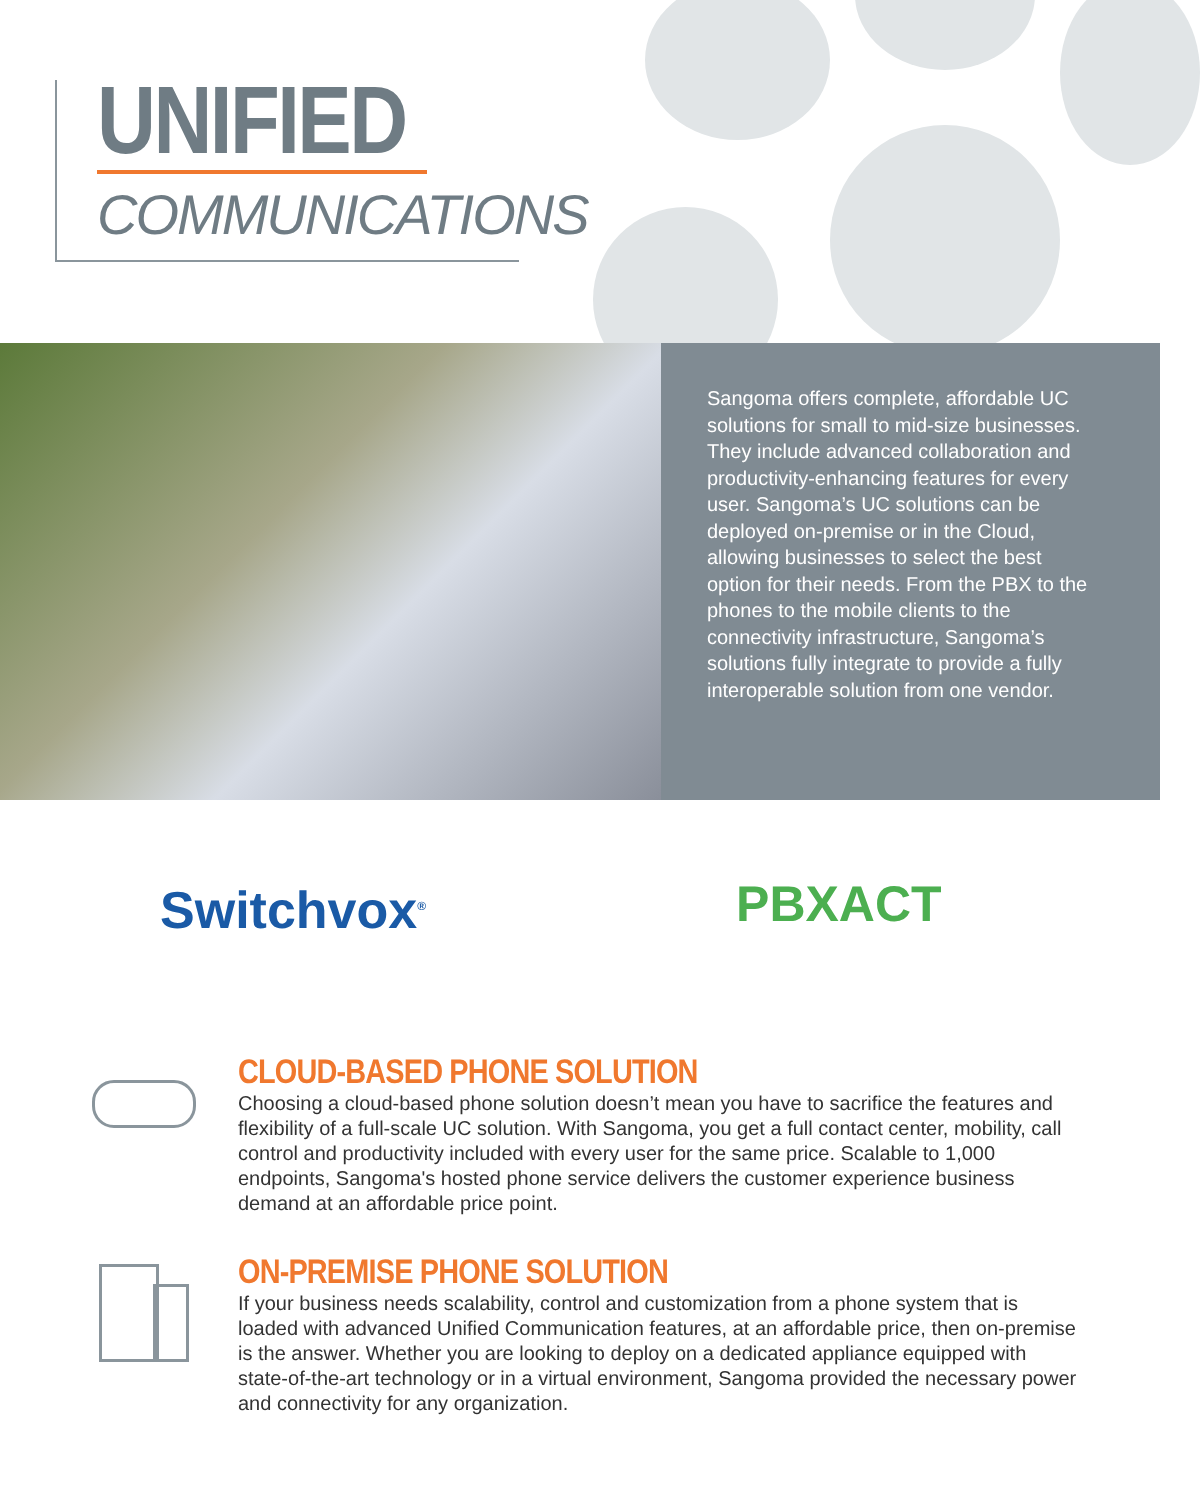UNIFIED
COMMUNICATIONS
Sangoma offers complete, affordable UC solutions for small to mid-size businesses. They include advanced collaboration and productivity-enhancing features for every user. Sangoma’s UC solutions can be deployed on-premise or in the Cloud, allowing businesses to select the best option for their needs. From the PBX to the phones to the mobile clients to the connectivity infrastructure, Sangoma’s solutions fully integrate to provide a fully interoperable solution from one vendor.
Switchvox<sup>®</sup>
PBXACT
CLOUD-BASED PHONE SOLUTION
Choosing a cloud-based phone solution doesn’t mean you have to sacrifice the features and flexibility of a full-scale UC solution. With Sangoma, you get a full contact center, mobility, call control and productivity included with every user for the same price. Scalable to 1,000 endpoints, Sangoma's hosted phone service delivers the customer experience business demand at an affordable price point.
ON-PREMISE PHONE SOLUTION
If your business needs scalability, control and customization from a phone system that is loaded with advanced Unified Communication features, at an affordable price, then on-premise is the answer. Whether you are looking to deploy on a dedicated appliance equipped with state-of-the-art technology or in a virtual environment, Sangoma provided the necessary power and connectivity for any organization.